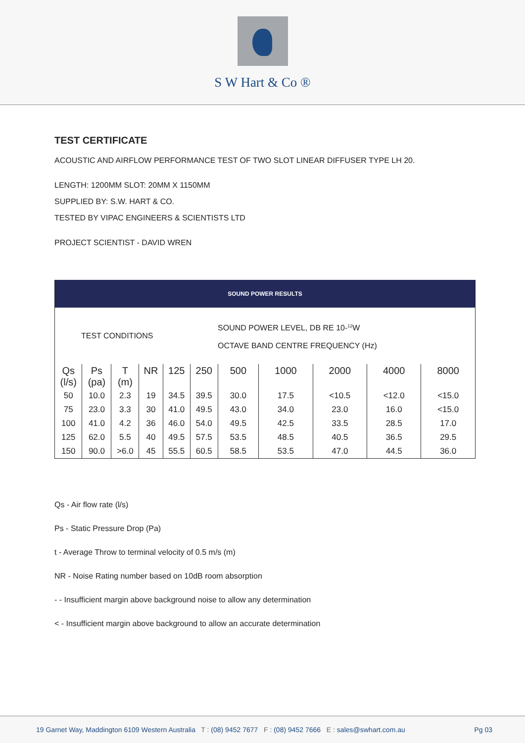S W Hart & Co ®
TEST CERTIFICATE
ACOUSTIC AND AIRFLOW PERFORMANCE TEST OF TWO SLOT LINEAR DIFFUSER TYPE LH 20.
LENGTH: 1200MM SLOT: 20MM X 1150MM
SUPPLIED BY: S.W. HART & CO.
TESTED BY VIPAC ENGINEERS & SCIENTISTS LTD
PROJECT SCIENTIST - DAVID WREN
| SOUND POWER RESULTS | | | | | | | | | | |
| TEST CONDITIONS | | | | | | SOUND POWER LEVEL, DB RE 10-<sup>12</sup>W OCTAVE BAND CENTRE FREQUENCY (Hz) | | | | |
| Qs (l/s) | Ps (pa) | T (m) | NR | 125 | 250 | 500 | 1000 | 2000 | 4000 | 8000 |
| 50 | 10.0 | 2.3 | 19 | 34.5 | 39.5 | 30.0 | 17.5 | <10.5 | <12.0 | <15.0 |
| 75 | 23.0 | 3.3 | 30 | 41.0 | 49.5 | 43.0 | 34.0 | 23.0 | 16.0 | <15.0 |
| 100 | 41.0 | 4.2 | 36 | 46.0 | 54.0 | 49.5 | 42.5 | 33.5 | 28.5 | 17.0 |
| 125 | 62.0 | 5.5 | 40 | 49.5 | 57.5 | 53.5 | 48.5 | 40.5 | 36.5 | 29.5 |
| 150 | 90.0 | >6.0 | 45 | 55.5 | 60.5 | 58.5 | 53.5 | 47.0 | 44.5 | 36.0 |
Qs - Air flow rate (l/s)
Ps - Static Pressure Drop (Pa)
t - Average Throw to terminal velocity of 0.5 m/s (m)
NR - Noise Rating number based on 10dB room absorption
- - Insufficient margin above background noise to allow any determination
< - Insufficient margin above background to allow an accurate determination
19 Garnet Way, Maddington 6109 Western Australia T : (08) 9452 7677 F : (08) 9452 7666 E : sales@swhart.com.au Pg 03